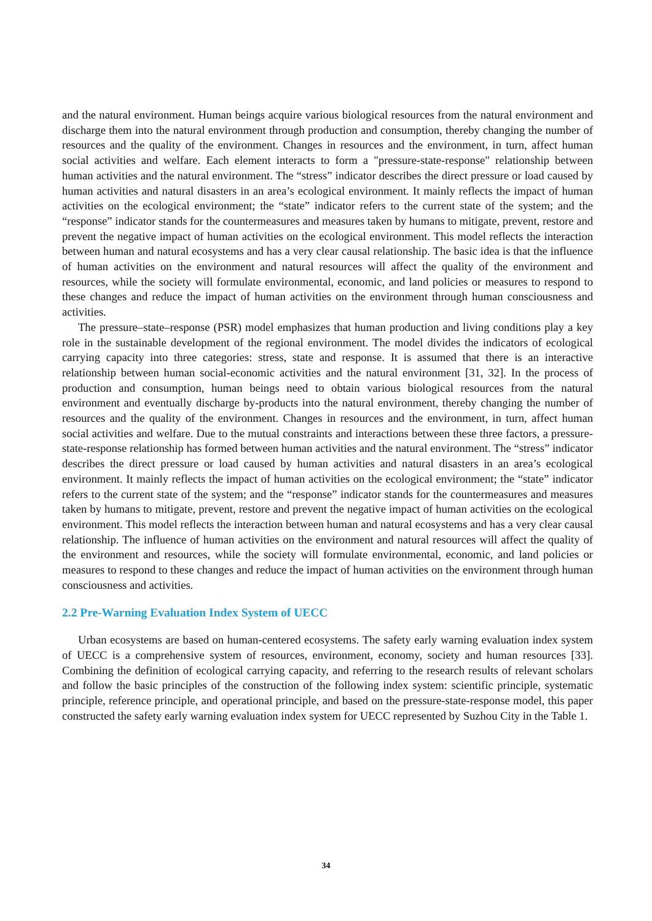and the natural environment. Human beings acquire various biological resources from the natural environment and discharge them into the natural environment through production and consumption, thereby changing the number of resources and the quality of the environment. Changes in resources and the environment, in turn, affect human social activities and welfare. Each element interacts to form a "pressure-state-response" relationship between human activities and the natural environment. The “stress” indicator describes the direct pressure or load caused by human activities and natural disasters in an area’s ecological environment. It mainly reflects the impact of human activities on the ecological environment; the “state” indicator refers to the current state of the system; and the “response” indicator stands for the countermeasures and measures taken by humans to mitigate, prevent, restore and prevent the negative impact of human activities on the ecological environment. This model reflects the interaction between human and natural ecosystems and has a very clear causal relationship. The basic idea is that the influence of human activities on the environment and natural resources will affect the quality of the environment and resources, while the society will formulate environmental, economic, and land policies or measures to respond to these changes and reduce the impact of human activities on the environment through human consciousness and activities.
The pressure–state–response (PSR) model emphasizes that human production and living conditions play a key role in the sustainable development of the regional environment. The model divides the indicators of ecological carrying capacity into three categories: stress, state and response. It is assumed that there is an interactive relationship between human social-economic activities and the natural environment [31, 32]. In the process of production and consumption, human beings need to obtain various biological resources from the natural environment and eventually discharge by-products into the natural environment, thereby changing the number of resources and the quality of the environment. Changes in resources and the environment, in turn, affect human social activities and welfare. Due to the mutual constraints and interactions between these three factors, a pressure-state-response relationship has formed between human activities and the natural environment. The “stress” indicator describes the direct pressure or load caused by human activities and natural disasters in an area’s ecological environment. It mainly reflects the impact of human activities on the ecological environment; the “state” indicator refers to the current state of the system; and the “response” indicator stands for the countermeasures and measures taken by humans to mitigate, prevent, restore and prevent the negative impact of human activities on the ecological environment. This model reflects the interaction between human and natural ecosystems and has a very clear causal relationship. The influence of human activities on the environment and natural resources will affect the quality of the environment and resources, while the society will formulate environmental, economic, and land policies or measures to respond to these changes and reduce the impact of human activities on the environment through human consciousness and activities.
2.2 Pre-Warning Evaluation Index System of UECC
Urban ecosystems are based on human-centered ecosystems. The safety early warning evaluation index system of UECC is a comprehensive system of resources, environment, economy, society and human resources [33]. Combining the definition of ecological carrying capacity, and referring to the research results of relevant scholars and follow the basic principles of the construction of the following index system: scientific principle, systematic principle, reference principle, and operational principle, and based on the pressure-state-response model, this paper constructed the safety early warning evaluation index system for UECC represented by Suzhou City in the Table 1.
34